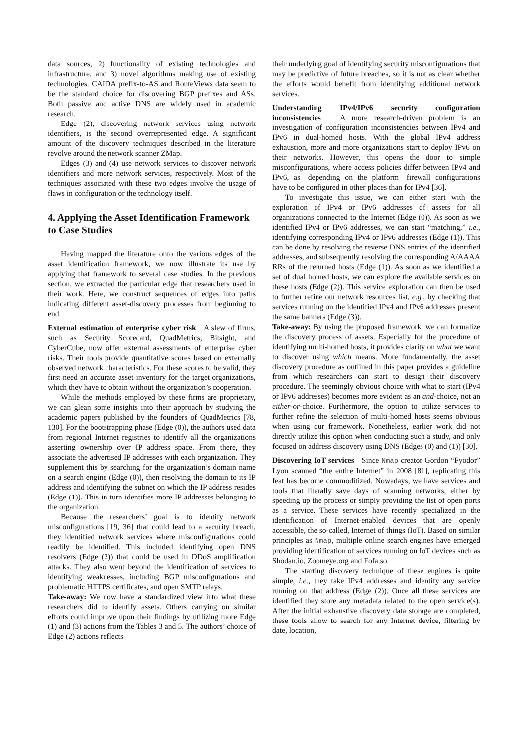data sources, 2) functionality of existing technologies and infrastructure, and 3) novel algorithms making use of existing technologies. CAIDA prefix-to-AS and RouteViews data seem to be the standard choice for discovering BGP prefixes and ASs. Both passive and active DNS are widely used in academic research.
Edge (2), discovering network services using network identifiers, is the second overrepresented edge. A significant amount of the discovery techniques described in the literature revolve around the network scanner ZMap.
Edges (3) and (4) use network services to discover network identifiers and more network services, respectively. Most of the techniques associated with these two edges involve the usage of flaws in configuration or the technology itself.
4. Applying the Asset Identification Framework to Case Studies
Having mapped the literature onto the various edges of the asset identification framework, we now illustrate its use by applying that framework to several case studies. In the previous section, we extracted the particular edge that researchers used in their work. Here, we construct sequences of edges into paths indicating different asset-discovery processes from beginning to end.
External estimation of enterprise cyber risk A slew of firms, such as Security Scorecard, QuadMetrics, Bitsight, and CyberCube, now offer external assessments of enterprise cyber risks. Their tools provide quantitative scores based on externally observed network characteristics. For these scores to be valid, they first need an accurate asset inventory for the target organizations, which they have to obtain without the organization’s cooperation.
While the methods employed by these firms are proprietary, we can glean some insights into their approach by studying the academic papers published by the founders of QuadMetrics [78, 130]. For the bootstrapping phase (Edge (0)), the authors used data from regional Internet registries to identify all the organizations asserting ownership over IP address space. From there, they associate the advertised IP addresses with each organization. They supplement this by searching for the organization’s domain name on a search engine (Edge (0)), then resolving the domain to its IP address and identifying the subnet on which the IP address resides (Edge (1)). This in turn identifies more IP addresses belonging to the organization.
Because the researchers’ goal is to identify network misconfigurations [19, 36] that could lead to a security breach, they identified network services where misconfigurations could readily be identified. This included identifying open DNS resolvers (Edge (2)) that could be used in DDoS amplification attacks. They also went beyond the identification of services to identifying weaknesses, including BGP misconfigurations and problematic HTTPS certificates, and open SMTP relays.
Take-away: We now have a standardized view into what these researchers did to identify assets. Others carrying on similar efforts could improve upon their findings by utilizing more Edge (1) and (3) actions from the Tables 3 and 5. The authors’ choice of Edge (2) actions reflects
their underlying goal of identifying security misconfigurations that may be predictive of future breaches, so it is not as clear whether the efforts would benefit from identifying additional network services.
Understanding IPv4/IPv6 security configuration inconsistencies A more research-driven problem is an investigation of configuration inconsistencies between IPv4 and IPv6 in dual-homed hosts. With the global IPv4 address exhaustion, more and more organizations start to deploy IPv6 on their networks. However, this opens the door to simple misconfigurations, where access policies differ between IPv4 and IPv6, as—depending on the platform—firewall configurations have to be configured in other places than for IPv4 [36].
To investigate this issue, we can either start with the exploration of IPv4 or IPv6 addresses of assets for all organizations connected to the Internet (Edge (0)). As soon as we identified IPv4 or IPv6 addresses, we can start “matching,” i.e., identifying corresponding IPv4 or IPv6 addresses (Edge (1)). This can be done by resolving the reverse DNS entries of the identified addresses, and subsequently resolving the corresponding A/AAAA RRs of the returned hosts (Edge (1)). As soon as we identified a set of dual homed hosts, we can explore the available services on these hosts (Edge (2)). This service exploration can then be used to further refine our network resources list, e.g., by checking that services running on the identified IPv4 and IPv6 addresses present the same banners (Edge (3)).
Take-away: By using the proposed framework, we can formalize the discovery process of assets. Especially for the procedure of identifying multi-homed hosts, it provides clarity on what we want to discover using which means. More fundamentally, the asset discovery procedure as outlined in this paper provides a guideline from which researchers can start to design their discovery procedure. The seemingly obvious choice with what to start (IPv4 or IPv6 addresses) becomes more evident as an and-choice, not an either-or-choice. Furthermore, the option to utilize services to further refine the selection of multi-homed hosts seems obvious when using our framework. Nonetheless, earlier work did not directly utilize this option when conducting such a study, and only focused on address discovery using DNS (Edges (0) and (1)) [30].
Discovering IoT services Since Nmap creator Gordon “Fyodor” Lyon scanned “the entire Internet” in 2008 [81], replicating this feat has become commoditized. Nowadays, we have services and tools that literally save days of scanning networks, either by speeding up the process or simply providing the list of open ports as a service. These services have recently specialized in the identification of Internet-enabled devices that are openly accessible, the so-called, Internet of things (IoT). Based on similar principles as Nmap, multiple online search engines have emerged providing identification of services running on IoT devices such as Shodan.io, Zoomeye.org and Fofa.so.
The starting discovery technique of these engines is quite simple, i.e., they take IPv4 addresses and identify any service running on that address (Edge (2)). Once all these services are identified they store any metadata related to the open service(s). After the initial exhaustive discovery data storage are completed, these tools allow to search for any Internet device, filtering by date, location,